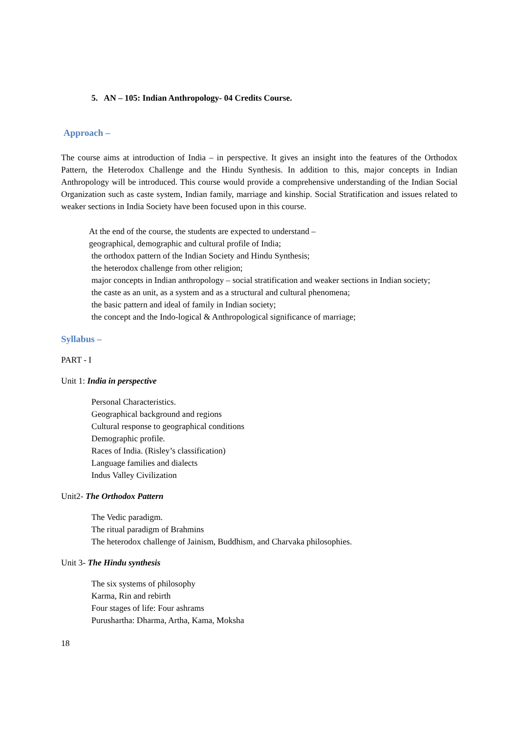5. AN – 105: Indian Anthropology- 04 Credits Course.
Approach –
The course aims at introduction of India – in perspective. It gives an insight into the features of the Orthodox Pattern, the Heterodox Challenge and the Hindu Synthesis. In addition to this, major concepts in Indian Anthropology will be introduced. This course would provide a comprehensive understanding of the Indian Social Organization such as caste system, Indian family, marriage and kinship. Social Stratification and issues related to weaker sections in India Society have been focused upon in this course.
At the end of the course, the students are expected to understand –
geographical, demographic and cultural profile of India;
the orthodox pattern of the Indian Society and Hindu Synthesis;
the heterodox challenge from other religion;
major concepts in Indian anthropology – social stratification and weaker sections in Indian society;
the caste as an unit, as a system and as a structural and cultural phenomena;
the basic pattern and ideal of family in Indian society;
the concept and the Indo-logical & Anthropological significance of marriage;
Syllabus –
PART - I
Unit 1: India in perspective
Personal Characteristics.
Geographical background and regions
Cultural response to geographical conditions
Demographic profile.
Races of India. (Risley’s classification)
Language families and dialects
Indus Valley Civilization
Unit2- The Orthodox Pattern
The Vedic paradigm.
The ritual paradigm of Brahmins
The heterodox challenge of Jainism, Buddhism, and Charvaka philosophies.
Unit 3- The Hindu synthesis
The six systems of philosophy
Karma, Rin and rebirth
Four stages of life: Four ashrams
Purushartha: Dharma, Artha, Kama, Moksha
18